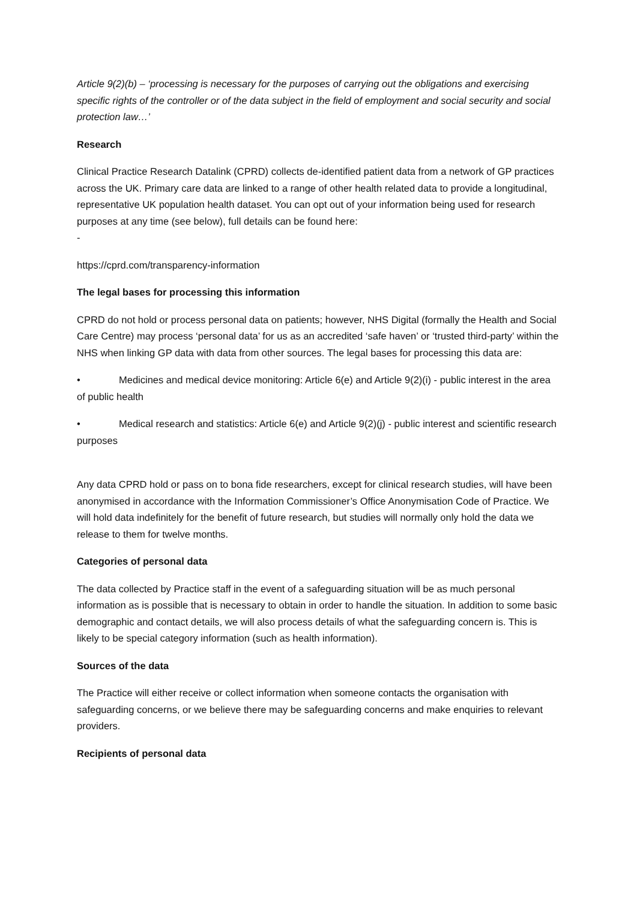Article 9(2)(b) – ‘processing is necessary for the purposes of carrying out the obligations and exercising specific rights of the controller or of the data subject in the field of employment and social security and social protection law…’
Research
Clinical Practice Research Datalink (CPRD) collects de-identified patient data from a network of GP practices across the UK. Primary care data are linked to a range of other health related data to provide a longitudinal, representative UK population health dataset. You can opt out of your information being used for research purposes at any time (see below), full details can be found here:
-
https://cprd.com/transparency-information
The legal bases for processing this information
CPRD do not hold or process personal data on patients; however, NHS Digital (formally the Health and Social Care Centre) may process ‘personal data’ for us as an accredited ‘safe haven’ or ‘trusted third-party’ within the NHS when linking GP data with data from other sources. The legal bases for processing this data are:
• Medicines and medical device monitoring: Article 6(e) and Article 9(2)(i) - public interest in the area of public health
• Medical research and statistics: Article 6(e) and Article 9(2)(j) - public interest and scientific research purposes
Any data CPRD hold or pass on to bona fide researchers, except for clinical research studies, will have been anonymised in accordance with the Information Commissioner’s Office Anonymisation Code of Practice. We will hold data indefinitely for the benefit of future research, but studies will normally only hold the data we release to them for twelve months.
Categories of personal data
The data collected by Practice staff in the event of a safeguarding situation will be as much personal information as is possible that is necessary to obtain in order to handle the situation. In addition to some basic demographic and contact details, we will also process details of what the safeguarding concern is. This is likely to be special category information (such as health information).
Sources of the data
The Practice will either receive or collect information when someone contacts the organisation with safeguarding concerns, or we believe there may be safeguarding concerns and make enquiries to relevant providers.
Recipients of personal data